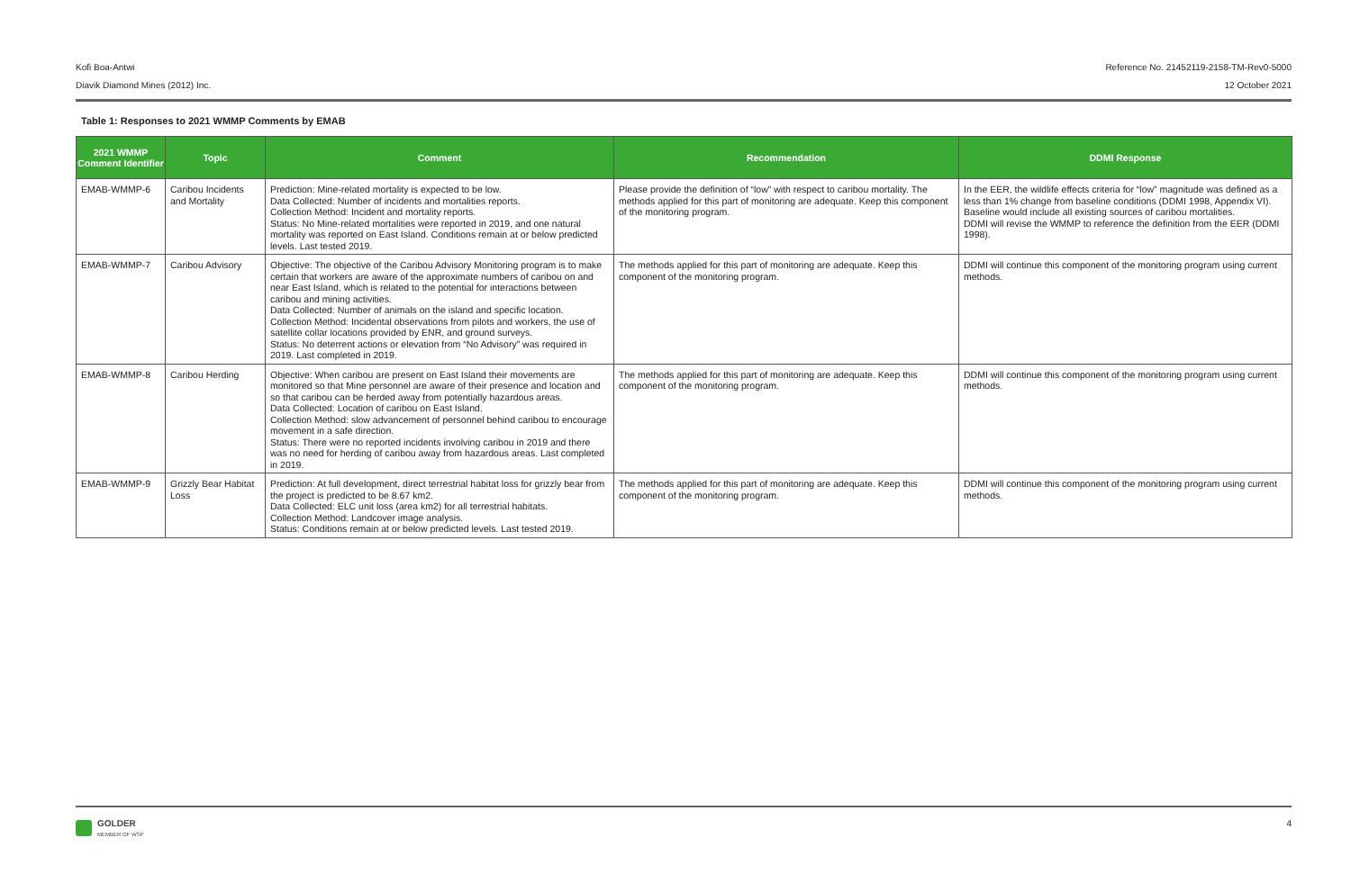Kofi Boa-Antwi Reference No. 21452119-2158-TM-Rev0-5000
Diavik Diamond Mines (2012) Inc. 12 October 2021
Table 1: Responses to 2021 WMMP Comments by EMAB
| 2021 WMMP Comment Identifier | Topic | Comment | Recommendation | DDMI Response |
| --- | --- | --- | --- | --- |
| EMAB-WMMP-6 | Caribou Incidents and Mortality | Prediction: Mine-related mortality is expected to be low. Data Collected: Number of incidents and mortalities reports. Collection Method: Incident and mortality reports. Status: No Mine-related mortalities were reported in 2019, and one natural mortality was reported on East Island. Conditions remain at or below predicted levels. Last tested 2019. | Please provide the definition of “low” with respect to caribou mortality. The methods applied for this part of monitoring are adequate. Keep this component of the monitoring program. | In the EER, the wildlife effects criteria for “low” magnitude was defined as a less than 1% change from baseline conditions (DDMI 1998, Appendix VI). Baseline would include all existing sources of caribou mortalities. DDMI will revise the WMMP to reference the definition from the EER (DDMI 1998). |
| EMAB-WMMP-7 | Caribou Advisory | Objective: The objective of the Caribou Advisory Monitoring program is to make certain that workers are aware of the approximate numbers of caribou on and near East Island, which is related to the potential for interactions between caribou and mining activities. Data Collected: Number of animals on the island and specific location. Collection Method: Incidental observations from pilots and workers, the use of satellite collar locations provided by ENR, and ground surveys. Status: No deterrent actions or elevation from “No Advisory” was required in 2019. Last completed in 2019. | The methods applied for this part of monitoring are adequate. Keep this component of the monitoring program. | DDMI will continue this component of the monitoring program using current methods. |
| EMAB-WMMP-8 | Caribou Herding | Objective: When caribou are present on East Island their movements are monitored so that Mine personnel are aware of their presence and location and so that caribou can be herded away from potentially hazardous areas. Data Collected: Location of caribou on East Island. Collection Method: slow advancement of personnel behind caribou to encourage movement in a safe direction. Status: There were no reported incidents involving caribou in 2019 and there was no need for herding of caribou away from hazardous areas. Last completed in 2019. | The methods applied for this part of monitoring are adequate. Keep this component of the monitoring program. | DDMI will continue this component of the monitoring program using current methods. |
| EMAB-WMMP-9 | Grizzly Bear Habitat Loss | Prediction: At full development, direct terrestrial habitat loss for grizzly bear from the project is predicted to be 8.67 km2. Data Collected: ELC unit loss (area km2) for all terrestrial habitats. Collection Method: Landcover image analysis. Status: Conditions remain at or below predicted levels. Last tested 2019. | The methods applied for this part of monitoring are adequate. Keep this component of the monitoring program. | DDMI will continue this component of the monitoring program using current methods. |
GOLDER
MEMBER OF WSP
4